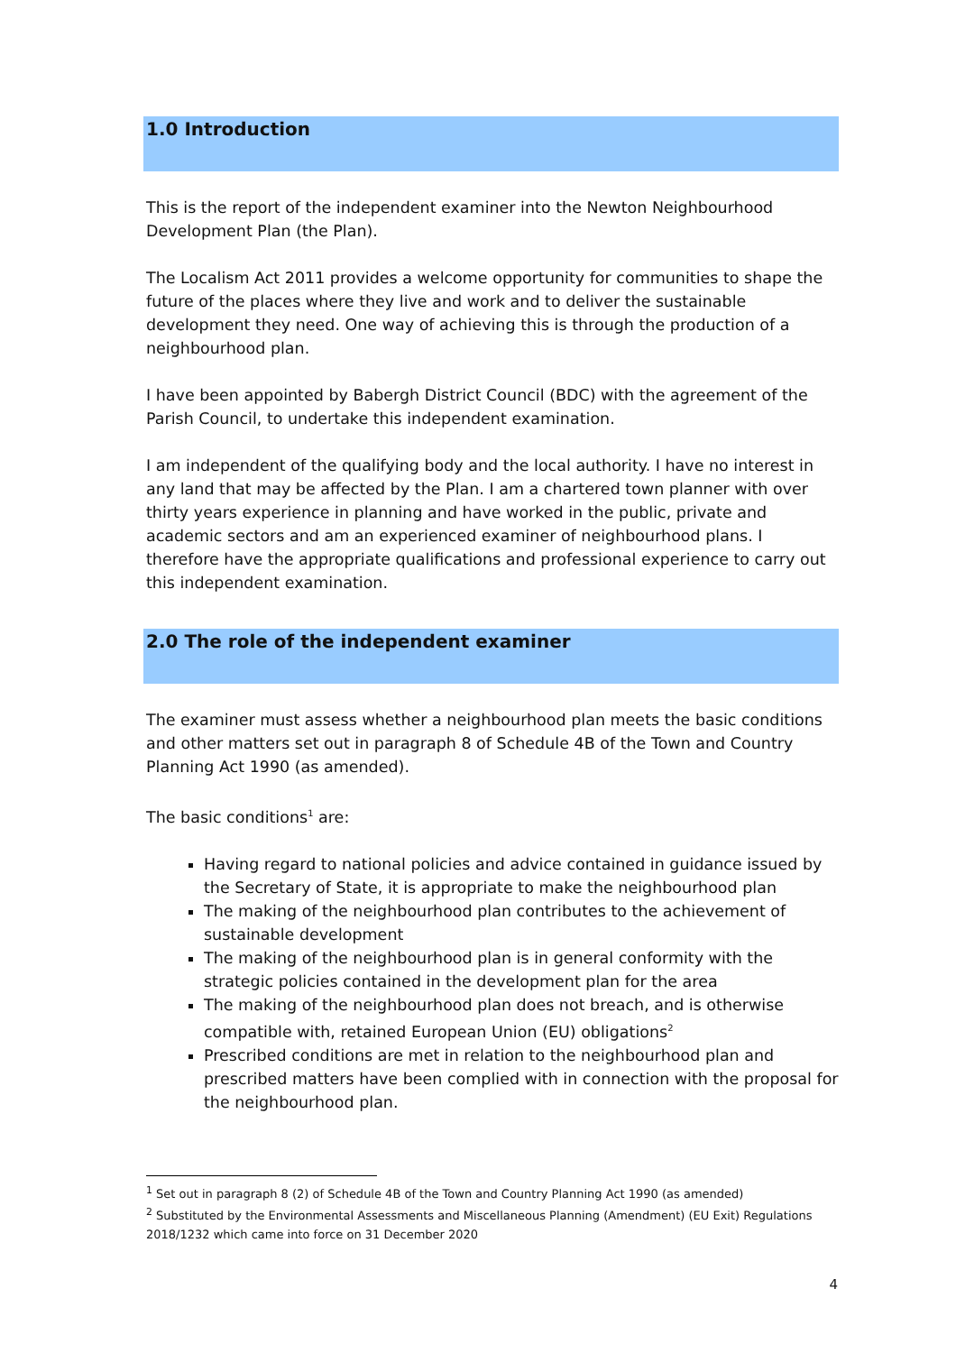1.0 Introduction
This is the report of the independent examiner into the Newton Neighbourhood Development Plan (the Plan).
The Localism Act 2011 provides a welcome opportunity for communities to shape the future of the places where they live and work and to deliver the sustainable development they need. One way of achieving this is through the production of a neighbourhood plan.
I have been appointed by Babergh District Council (BDC) with the agreement of the Parish Council, to undertake this independent examination.
I am independent of the qualifying body and the local authority. I have no interest in any land that may be affected by the Plan. I am a chartered town planner with over thirty years experience in planning and have worked in the public, private and academic sectors and am an experienced examiner of neighbourhood plans. I therefore have the appropriate qualifications and professional experience to carry out this independent examination.
2.0 The role of the independent examiner
The examiner must assess whether a neighbourhood plan meets the basic conditions and other matters set out in paragraph 8 of Schedule 4B of the Town and Country Planning Act 1990 (as amended).
The basic conditions<sup>1</sup> are:
Having regard to national policies and advice contained in guidance issued by the Secretary of State, it is appropriate to make the neighbourhood plan
The making of the neighbourhood plan contributes to the achievement of sustainable development
The making of the neighbourhood plan is in general conformity with the strategic policies contained in the development plan for the area
The making of the neighbourhood plan does not breach, and is otherwise compatible with, retained European Union (EU) obligations<sup>2</sup>
Prescribed conditions are met in relation to the neighbourhood plan and prescribed matters have been complied with in connection with the proposal for the neighbourhood plan.
<sup>1</sup> Set out in paragraph 8 (2) of Schedule 4B of the Town and Country Planning Act 1990 (as amended)
<sup>2</sup> Substituted by the Environmental Assessments and Miscellaneous Planning (Amendment) (EU Exit) Regulations 2018/1232 which came into force on 31 December 2020
4